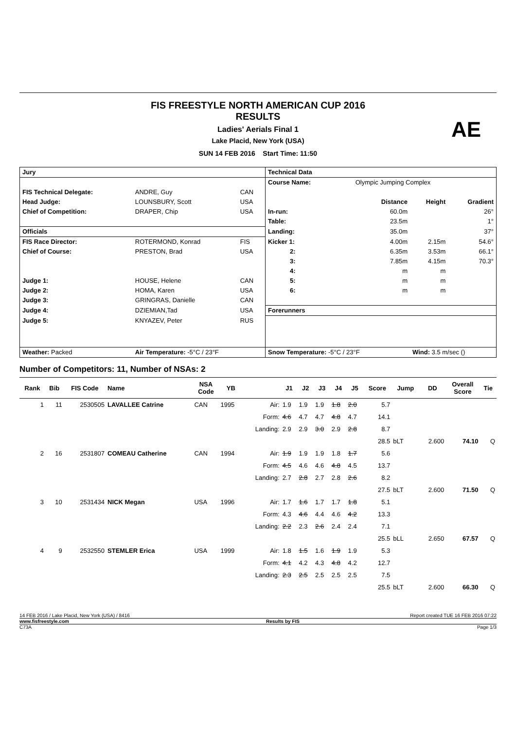FIS FREESTYLE NORTH AMERICAN CUP 2016
RESULTS
Ladies' Aerials Final 1
Lake Placid, New York (USA)
SUN 14 FEB 2016 Start Time: 11:50
AE
| Jury | | | Technical Data | | | |
| | | | Course Name: | Olympic Jumping Complex | | |
| FIS Technical Delegate: | ANDRE, Guy | CAN | | | | |
| Head Judge: | LOUNSBURY, Scott | USA | | Distance | Height | Gradient |
| Chief of Competition: | DRAPER, Chip | USA | In-run: | 60.0m | | 26° |
| | | | Table: | 23.5m | | 1° |
| Officials | | | Landing: | 35.0m | | 37° |
| FIS Race Director: | ROTERMOND, Konrad | FIS | Kicker 1: | 4.00m | 2.15m | 54.6° |
| Chief of Course: | PRESTON, Brad | USA | 2: | 6.35m | 3.53m | 66.1° |
| | | | 3: | 7.85m | 4.15m | 70.3° |
| | | | 4: | m | m | |
| Judge 1: | HOUSE, Helene | CAN | 5: | m | m | |
| Judge 2: | HOMA, Karen | USA | 6: | m | m | |
| Judge 3: | GRINGRAS, Danielle | CAN | | | | |
| Judge 4: | DZIEMIAN,Tad | USA | Forerunners | | | |
| Judge 5: | KNYAZEV, Peter | RUS | | | | |
| Weather: Packed | Air Temperature: -5°C / 23°F | | Snow Temperature: -5°C / 23°F | | Wind: 3.5 m/sec () | |
Number of Competitors: 11, Number of NSAs: 2
| Rank | Bib | FIS Code | Name | NSA Code | YB | | J1 | J2 | J3 | J4 | J5 | Score | Jump | DD | Overall Score | Tie |
| --- | --- | --- | --- | --- | --- | --- | --- | --- | --- | --- | --- | --- | --- | --- | --- | --- |
| 1 | 11 | 2530505 | LAVALLEE Catrine | CAN | 1995 | Air: | 1.9 | 1.9 | 1.9 | 1.8 | 2.0 | 5.7 | | | | |
| | | | | | | Form: | 4.6 | 4.7 | 4.7 | 4.8 | 4.7 | 14.1 | | | | |
| | | | | | | Landing: | 2.9 | 2.9 | 3.0 | 2.9 | 2.8 | 8.7 | | | | |
| | | | | | | | | | | | | 28.5 | bLT | 2.600 | 74.10 | Q |
| 2 | 16 | 2531807 | COMEAU Catherine | CAN | 1994 | Air: | 1.9 | 1.9 | 1.9 | 1.8 | 1.7 | 5.6 | | | | |
| | | | | | | Form: | 4.5 | 4.6 | 4.6 | 4.8 | 4.5 | 13.7 | | | | |
| | | | | | | Landing: | 2.7 | 2.8 | 2.7 | 2.8 | 2.6 | 8.2 | | | | |
| | | | | | | | | | | | | 27.5 | bLT | 2.600 | 71.50 | Q |
| 3 | 10 | 2531434 | NICK Megan | USA | 1996 | Air: | 1.7 | 1.6 | 1.7 | 1.7 | 1.8 | 5.1 | | | | |
| | | | | | | Form: | 4.3 | 4.6 | 4.4 | 4.6 | 4.2 | 13.3 | | | | |
| | | | | | | Landing: | 2.2 | 2.3 | 2.6 | 2.4 | 2.4 | 7.1 | | | | |
| | | | | | | | | | | | | 25.5 | bLL | 2.650 | 67.57 | Q |
| 4 | 9 | 2532550 | STEMLER Erica | USA | 1999 | Air: | 1.8 | 1.5 | 1.6 | 1.9 | 1.9 | 5.3 | | | | |
| | | | | | | Form: | 4.1 | 4.2 | 4.3 | 4.8 | 4.2 | 12.7 | | | | |
| | | | | | | Landing: | 2.3 | 2.5 | 2.5 | 2.5 | 2.5 | 7.5 | | | | |
| | | | | | | | | | | | | 25.5 | bLT | 2.600 | 66.30 | Q |
14 FEB 2016 / Lake Placid, New York (USA) / 8416 Report created TUE 16 FEB 2016 07:22
www.fisfreestyle.com Results by FIS
C73A Page 1/3